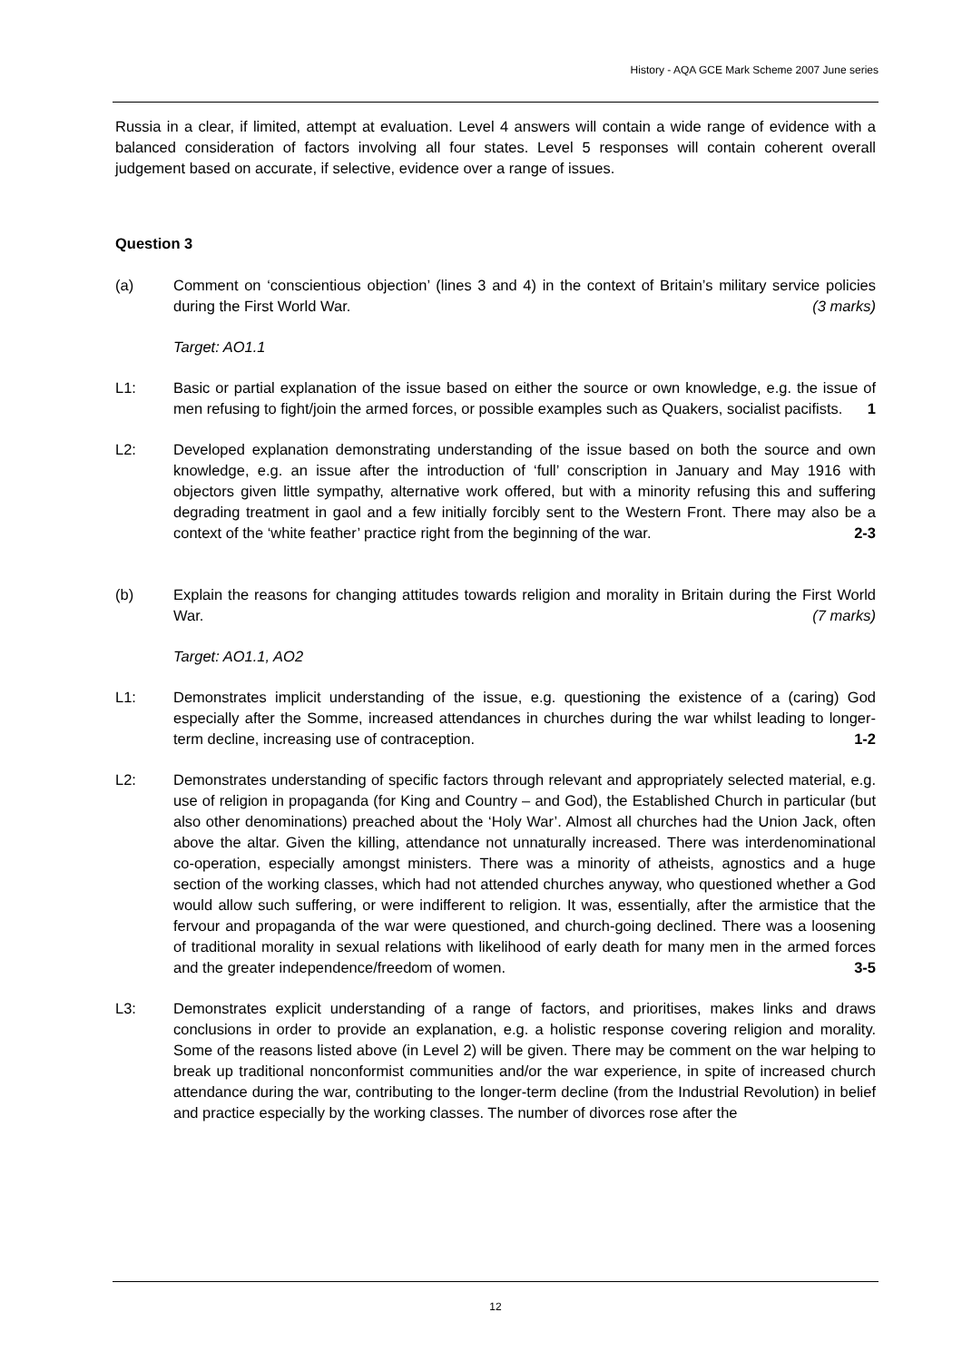History - AQA GCE Mark Scheme 2007 June series
Russia in a clear, if limited, attempt at evaluation. Level 4 answers will contain a wide range of evidence with a balanced consideration of factors involving all four states. Level 5 responses will contain coherent overall judgement based on accurate, if selective, evidence over a range of issues.
Question 3
(a) Comment on ‘conscientious objection’ (lines 3 and 4) in the context of Britain’s military service policies during the First World War. (3 marks)
Target: AO1.1
L1: Basic or partial explanation of the issue based on either the source or own knowledge, e.g. the issue of men refusing to fight/join the armed forces, or possible examples such as Quakers, socialist pacifists. 1
L2: Developed explanation demonstrating understanding of the issue based on both the source and own knowledge, e.g. an issue after the introduction of ‘full’ conscription in January and May 1916 with objectors given little sympathy, alternative work offered, but with a minority refusing this and suffering degrading treatment in gaol and a few initially forcibly sent to the Western Front. There may also be a context of the ‘white feather’ practice right from the beginning of the war. 2-3
(b) Explain the reasons for changing attitudes towards religion and morality in Britain during the First World War. (7 marks)
Target: AO1.1, AO2
L1: Demonstrates implicit understanding of the issue, e.g. questioning the existence of a (caring) God especially after the Somme, increased attendances in churches during the war whilst leading to longer-term decline, increasing use of contraception. 1-2
L2: Demonstrates understanding of specific factors through relevant and appropriately selected material, e.g. use of religion in propaganda (for King and Country – and God), the Established Church in particular (but also other denominations) preached about the ‘Holy War’. Almost all churches had the Union Jack, often above the altar. Given the killing, attendance not unnaturally increased. There was interdenominational co-operation, especially amongst ministers. There was a minority of atheists, agnostics and a huge section of the working classes, which had not attended churches anyway, who questioned whether a God would allow such suffering, or were indifferent to religion. It was, essentially, after the armistice that the fervour and propaganda of the war were questioned, and church-going declined. There was a loosening of traditional morality in sexual relations with likelihood of early death for many men in the armed forces and the greater independence/freedom of women. 3-5
L3: Demonstrates explicit understanding of a range of factors, and prioritises, makes links and draws conclusions in order to provide an explanation, e.g. a holistic response covering religion and morality. Some of the reasons listed above (in Level 2) will be given. There may be comment on the war helping to break up traditional nonconformist communities and/or the war experience, in spite of increased church attendance during the war, contributing to the longer-term decline (from the Industrial Revolution) in belief and practice especially by the working classes. The number of divorces rose after the
12